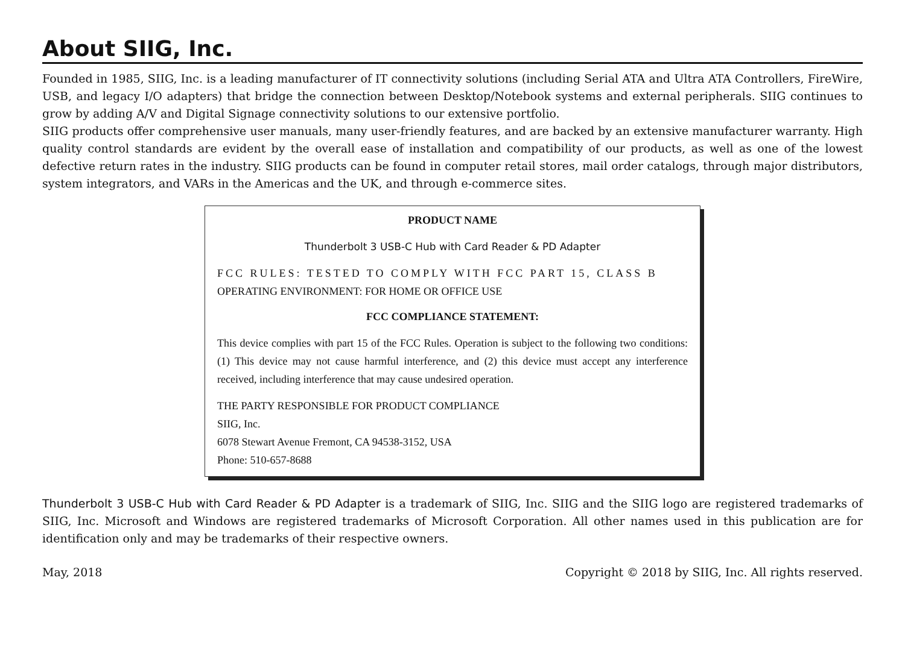About SIIG, Inc.
Founded in 1985, SIIG, Inc. is a leading manufacturer of IT connectivity solutions (including Serial ATA and Ultra ATA Controllers, FireWire, USB, and legacy I/O adapters) that bridge the connection between Desktop/Notebook systems and external peripherals. SIIG continues to grow by adding A/V and Digital Signage connectivity solutions to our extensive portfolio.
SIIG products offer comprehensive user manuals, many user-friendly features, and are backed by an extensive manufacturer warranty. High quality control standards are evident by the overall ease of installation and compatibility of our products, as well as one of the lowest defective return rates in the industry. SIIG products can be found in computer retail stores, mail order catalogs, through major distributors, system integrators, and VARs in the Americas and the UK, and through e-commerce sites.
PRODUCT NAME
Thunderbolt 3 USB-C Hub with Card Reader & PD Adapter
FCC RULES: TESTED TO COMPLY WITH FCC PART 15, CLASS B
OPERATING ENVIRONMENT: FOR HOME OR OFFICE USE
FCC COMPLIANCE STATEMENT:
This device complies with part 15 of the FCC Rules. Operation is subject to the following two conditions: (1) This device may not cause harmful interference, and (2) this device must accept any interference received, including interference that may cause undesired operation.
THE PARTY RESPONSIBLE FOR PRODUCT COMPLIANCE
SIIG, Inc.
6078 Stewart Avenue Fremont, CA 94538-3152, USA
Phone: 510-657-8688
Thunderbolt 3 USB-C Hub with Card Reader & PD Adapter is a trademark of SIIG, Inc. SIIG and the SIIG logo are registered trademarks of SIIG, Inc. Microsoft and Windows are registered trademarks of Microsoft Corporation. All other names used in this publication are for identification only and may be trademarks of their respective owners.
May, 2018 Copyright © 2018 by SIIG, Inc. All rights reserved.